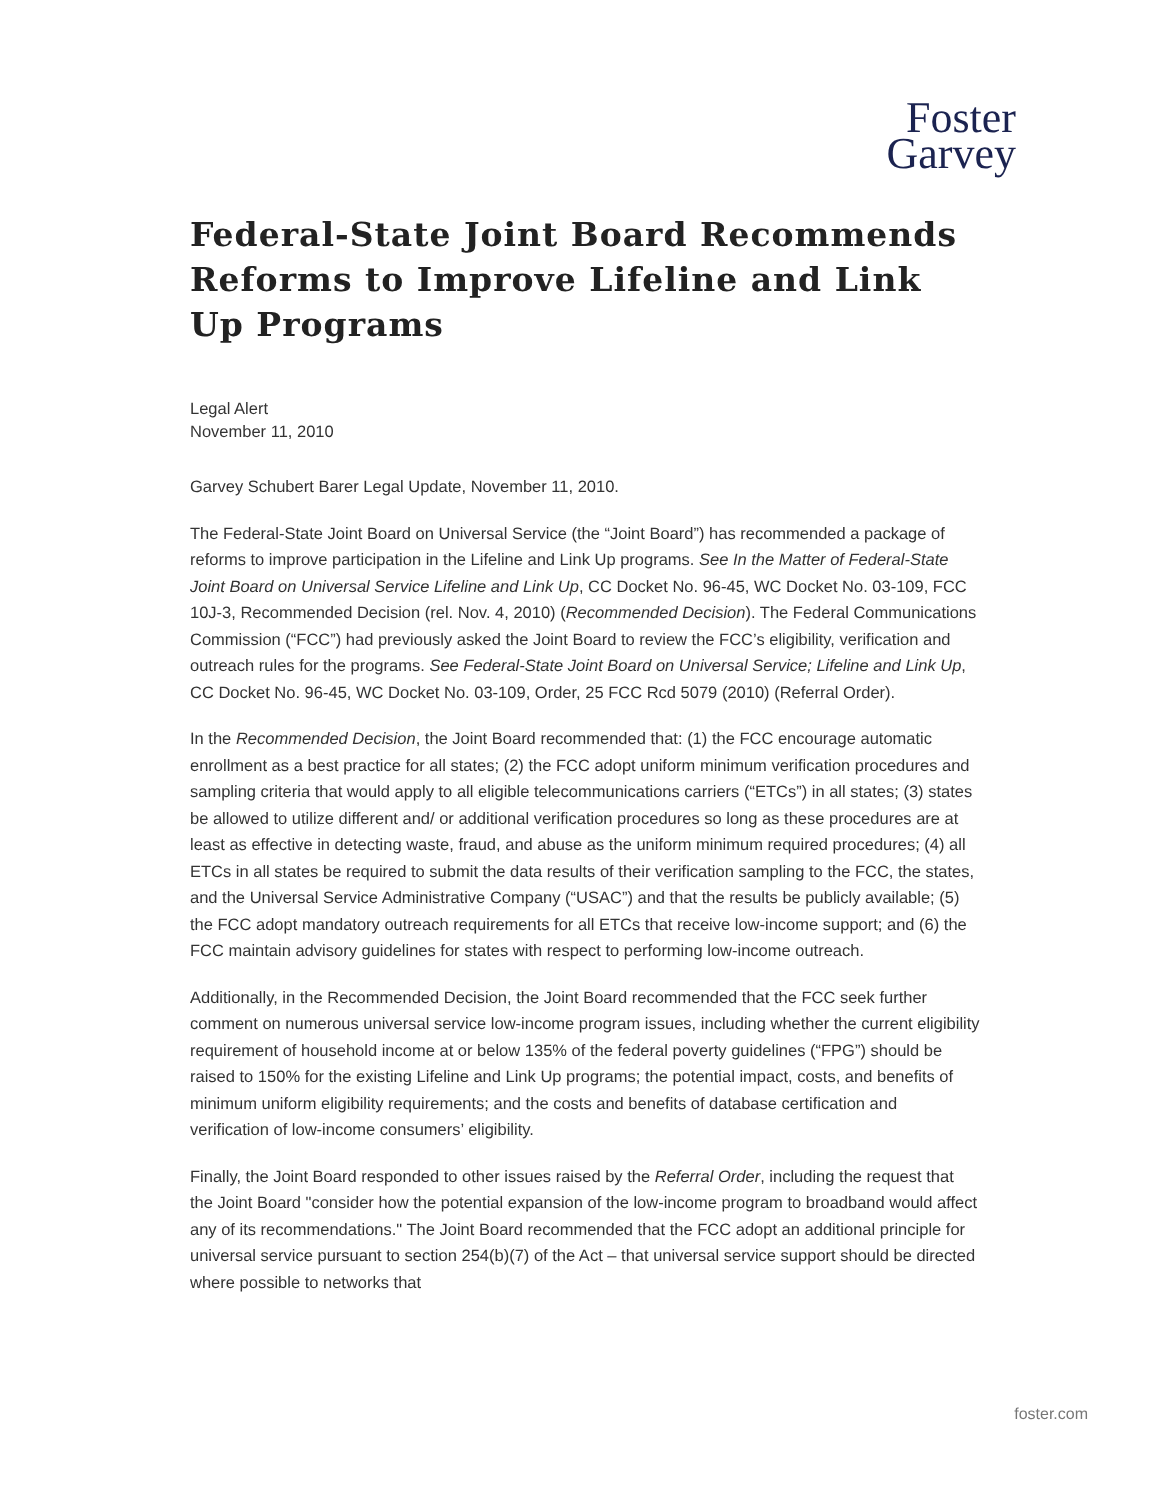Foster
Garvey
Federal-State Joint Board Recommends Reforms to Improve Lifeline and Link Up Programs
Legal Alert
November 11, 2010
Garvey Schubert Barer Legal Update, November 11, 2010.
The Federal-State Joint Board on Universal Service (the “Joint Board”) has recommended a package of reforms to improve participation in the Lifeline and Link Up programs. See In the Matter of Federal-State Joint Board on Universal Service Lifeline and Link Up, CC Docket No. 96-45, WC Docket No. 03-109, FCC 10J-3, Recommended Decision (rel. Nov. 4, 2010) (Recommended Decision). The Federal Communications Commission (“FCC”) had previously asked the Joint Board to review the FCC’s eligibility, verification and outreach rules for the programs. See Federal-State Joint Board on Universal Service; Lifeline and Link Up, CC Docket No. 96-45, WC Docket No. 03-109, Order, 25 FCC Rcd 5079 (2010) (Referral Order).
In the Recommended Decision, the Joint Board recommended that: (1) the FCC encourage automatic enrollment as a best practice for all states; (2) the FCC adopt uniform minimum verification procedures and sampling criteria that would apply to all eligible telecommunications carriers (“ETCs”) in all states; (3) states be allowed to utilize different and/ or additional verification procedures so long as these procedures are at least as effective in detecting waste, fraud, and abuse as the uniform minimum required procedures; (4) all ETCs in all states be required to submit the data results of their verification sampling to the FCC, the states, and the Universal Service Administrative Company (“USAC”) and that the results be publicly available; (5) the FCC adopt mandatory outreach requirements for all ETCs that receive low-income support; and (6) the FCC maintain advisory guidelines for states with respect to performing low-income outreach.
Additionally, in the Recommended Decision, the Joint Board recommended that the FCC seek further comment on numerous universal service low-income program issues, including whether the current eligibility requirement of household income at or below 135% of the federal poverty guidelines (“FPG”) should be raised to 150% for the existing Lifeline and Link Up programs; the potential impact, costs, and benefits of minimum uniform eligibility requirements; and the costs and benefits of database certification and verification of low-income consumers’ eligibility.
Finally, the Joint Board responded to other issues raised by the Referral Order, including the request that the Joint Board "consider how the potential expansion of the low-income program to broadband would affect any of its recommendations." The Joint Board recommended that the FCC adopt an additional principle for universal service pursuant to section 254(b)(7) of the Act – that universal service support should be directed where possible to networks that
foster.com